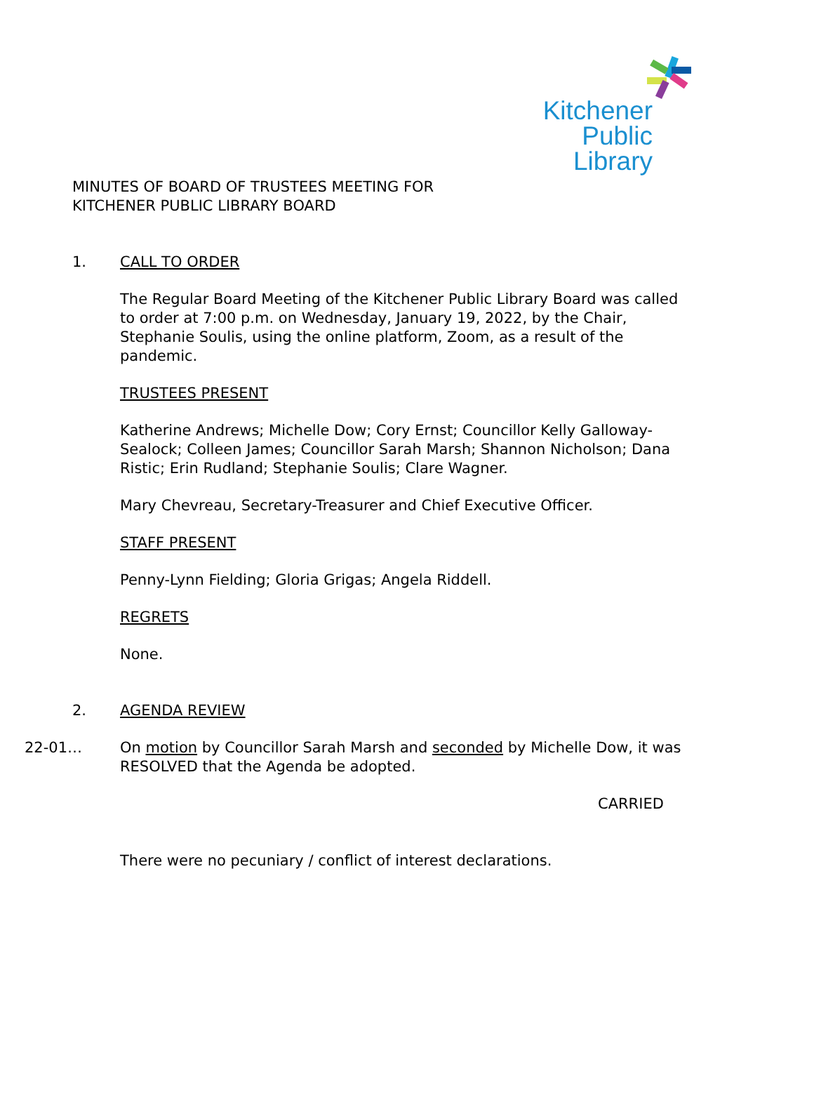Kitchener
Public Library
MINUTES OF BOARD OF TRUSTEES MEETING FOR
KITCHENER PUBLIC LIBRARY BOARD
1. CALL TO ORDER
The Regular Board Meeting of the Kitchener Public Library Board was called to order at 7:00 p.m. on Wednesday, January 19, 2022, by the Chair, Stephanie Soulis, using the online platform, Zoom, as a result of the pandemic.
TRUSTEES PRESENT
Katherine Andrews; Michelle Dow; Cory Ernst; Councillor Kelly Galloway-Sealock; Colleen James; Councillor Sarah Marsh; Shannon Nicholson; Dana Ristic; Erin Rudland; Stephanie Soulis; Clare Wagner.
Mary Chevreau, Secretary-Treasurer and Chief Executive Officer.
STAFF PRESENT
Penny-Lynn Fielding; Gloria Grigas; Angela Riddell.
REGRETS
None.
2. AGENDA REVIEW
22-01… On motion by Councillor Sarah Marsh and seconded by Michelle Dow, it was RESOLVED that the Agenda be adopted.
CARRIED
There were no pecuniary / conflict of interest declarations.